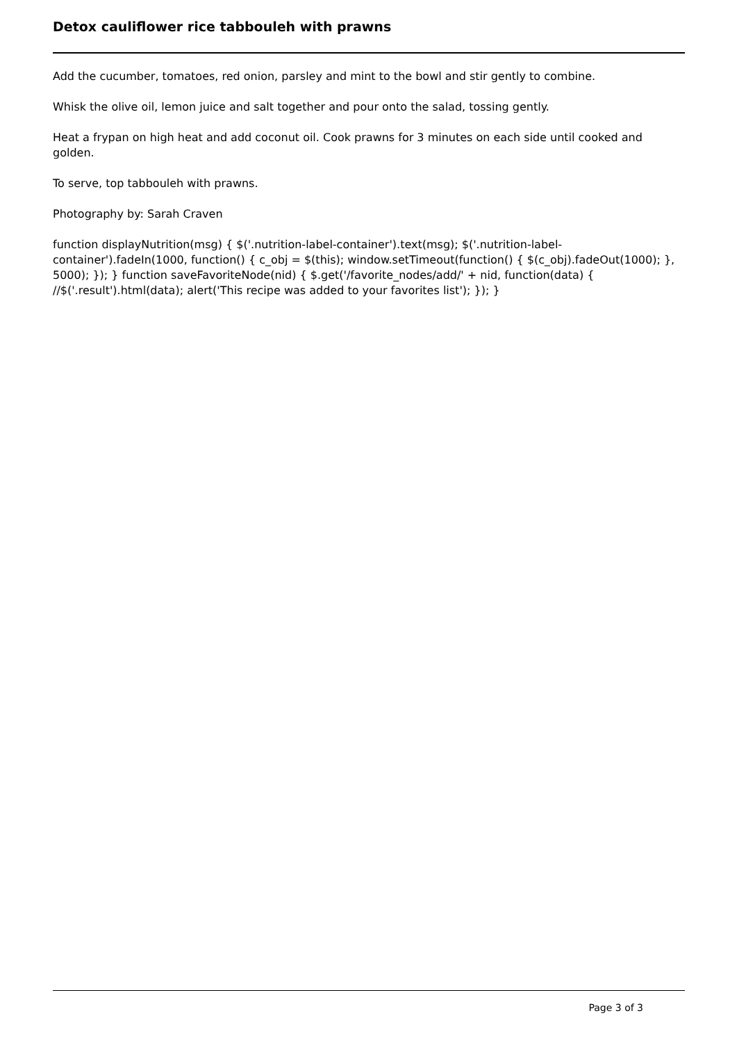Detox cauliflower rice tabbouleh with prawns
Add the cucumber, tomatoes, red onion, parsley and mint to the bowl and stir gently to combine.
Whisk the olive oil, lemon juice and salt together and pour onto the salad, tossing gently.
Heat a frypan on high heat and add coconut oil. Cook prawns for 3 minutes on each side until cooked and golden.
To serve, top tabbouleh with prawns.
Photography by: Sarah Craven
function displayNutrition(msg) { $('.nutrition-label-container').text(msg); $('.nutrition-label-container').fadeIn(1000, function() { c_obj = $(this); window.setTimeout(function() { $(c_obj).fadeOut(1000); }, 5000); }); } function saveFavoriteNode(nid) { $.get('/favorite_nodes/add/' + nid, function(data) { //$('.result').html(data); alert('This recipe was added to your favorites list'); }); }
Page 3 of 3